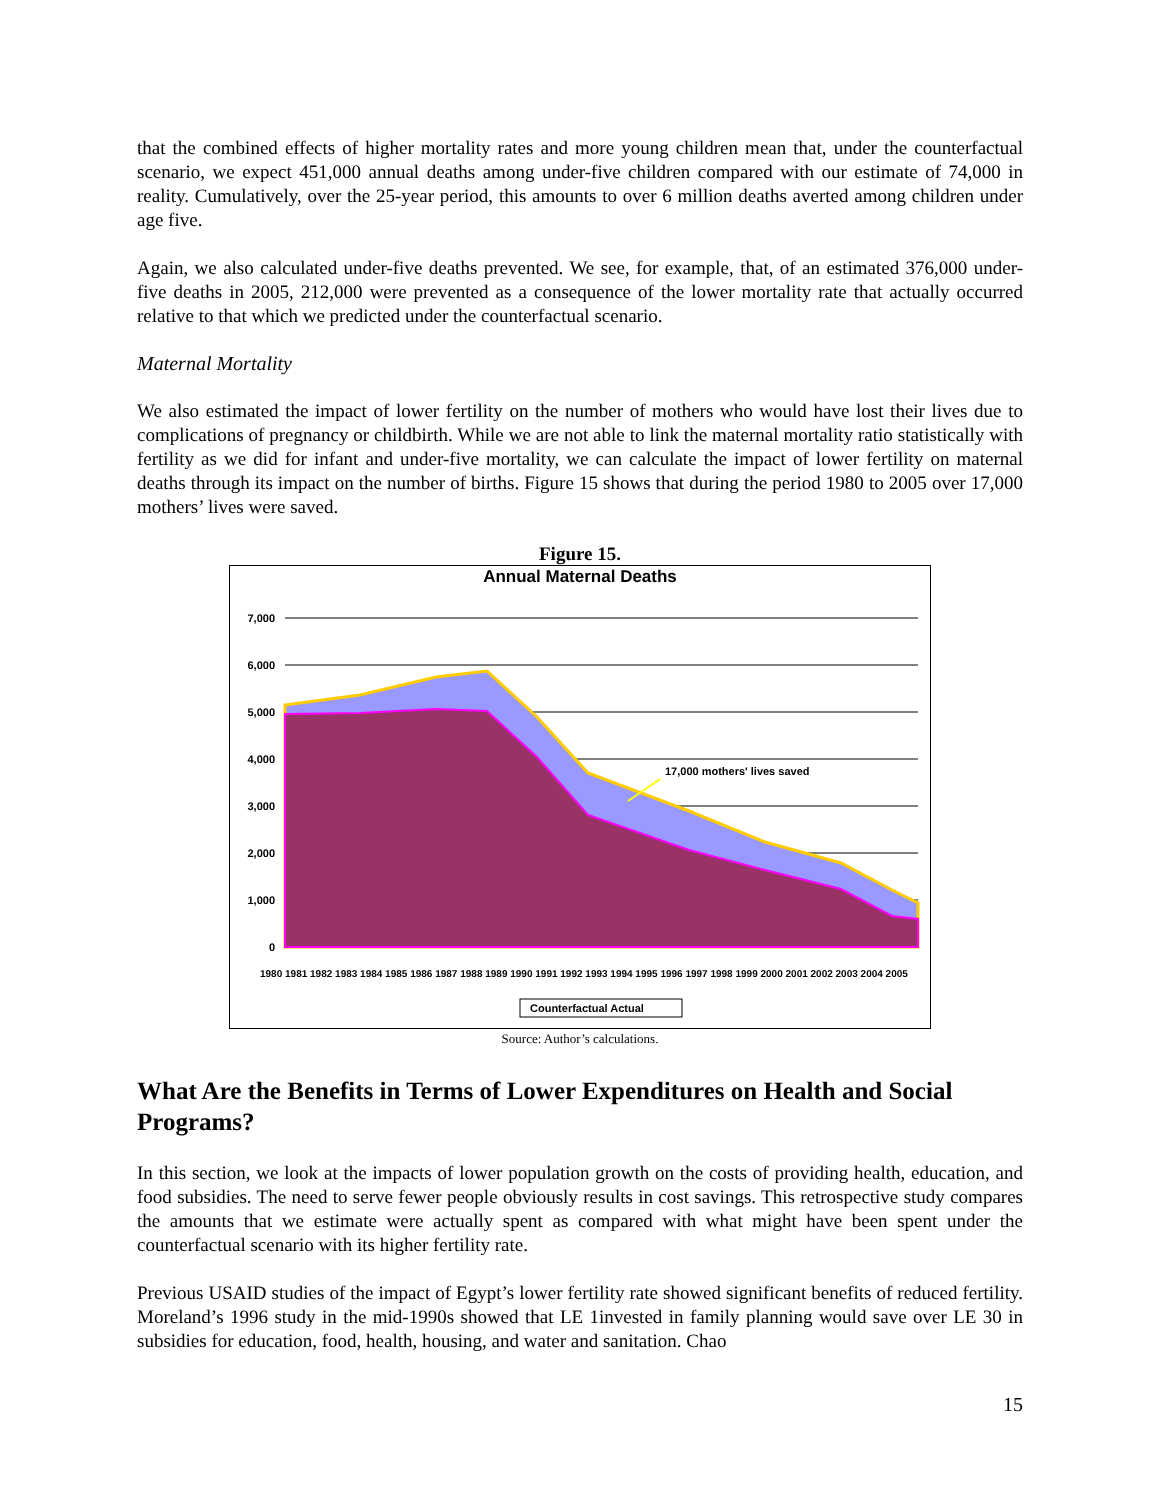that the combined effects of higher mortality rates and more young children mean that, under the counterfactual scenario, we expect 451,000 annual deaths among under-five children compared with our estimate of 74,000 in reality. Cumulatively, over the 25-year period, this amounts to over 6 million deaths averted among children under age five.
Again, we also calculated under-five deaths prevented. We see, for example, that, of an estimated 376,000 under-five deaths in 2005, 212,000 were prevented as a consequence of the lower mortality rate that actually occurred relative to that which we predicted under the counterfactual scenario.
Maternal Mortality
We also estimated the impact of lower fertility on the number of mothers who would have lost their lives due to complications of pregnancy or childbirth. While we are not able to link the maternal mortality ratio statistically with fertility as we did for infant and under-five mortality, we can calculate the impact of lower fertility on maternal deaths through its impact on the number of births. Figure 15 shows that during the period 1980 to 2005 over 17,000 mothers’ lives were saved.
Figure 15.
Annual Maternal Deaths
7,000
6,000
5,000
4,000
3,000
2,000
1,000
0
17,000 mothers' lives saved
1980 1981 1982 1983 1984 1985 1986 1987 1988 1989 1990 1991 1992 1993 1994 1995 1996 1997 1998 1999 2000 2001 2002 2003 2004 2005
Counterfactual Actual
Source: Author’s calculations.
What Are the Benefits in Terms of Lower Expenditures on Health and Social Programs?
In this section, we look at the impacts of lower population growth on the costs of providing health, education, and food subsidies. The need to serve fewer people obviously results in cost savings. This retrospective study compares the amounts that we estimate were actually spent as compared with what might have been spent under the counterfactual scenario with its higher fertility rate.
Previous USAID studies of the impact of Egypt’s lower fertility rate showed significant benefits of reduced fertility. Moreland’s 1996 study in the mid-1990s showed that LE 1invested in family planning would save over LE 30 in subsidies for education, food, health, housing, and water and sanitation. Chao
15